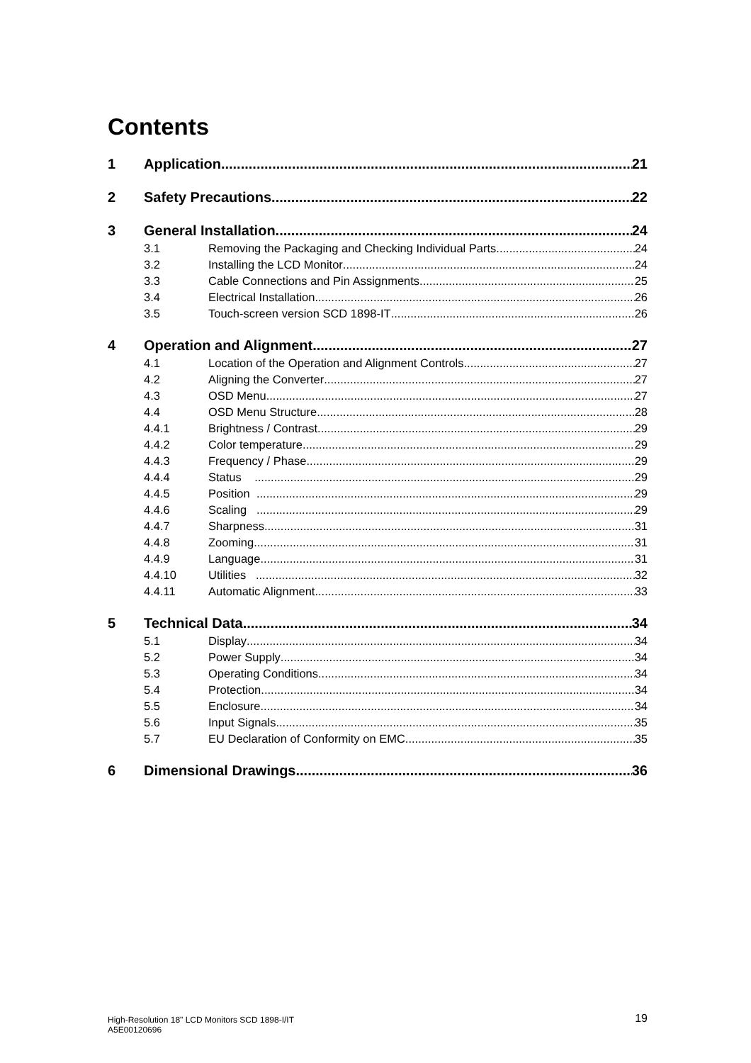Contents
1 Application 21
2 Safety Precautions 22
3 General Installation 24
3.1 Removing the Packaging and Checking Individual Parts 24
3.2 Installing the LCD Monitor 24
3.3 Cable Connections and Pin Assignments 25
3.4 Electrical Installation 26
3.5 Touch-screen version SCD 1898-IT 26
4 Operation and Alignment 27
4.1 Location of the Operation and Alignment Controls 27
4.2 Aligning the Converter 27
4.3 OSD Menu 27
4.4 OSD Menu Structure 28
4.4.1 Brightness / Contrast 29
4.4.2 Color temperature 29
4.4.3 Frequency / Phase 29
4.4.4 Status 29
4.4.5 Position 29
4.4.6 Scaling 29
4.4.7 Sharpness 31
4.4.8 Zooming 31
4.4.9 Language 31
4.4.10 Utilities 32
4.4.11 Automatic Alignment 33
5 Technical Data 34
5.1 Display 34
5.2 Power Supply 34
5.3 Operating Conditions 34
5.4 Protection 34
5.5 Enclosure 34
5.6 Input Signals 35
5.7 EU Declaration of Conformity on EMC 35
6 Dimensional Drawings 36
High-Resolution 18" LCD Monitors SCD 1898-I/IT
A5E00120696
19